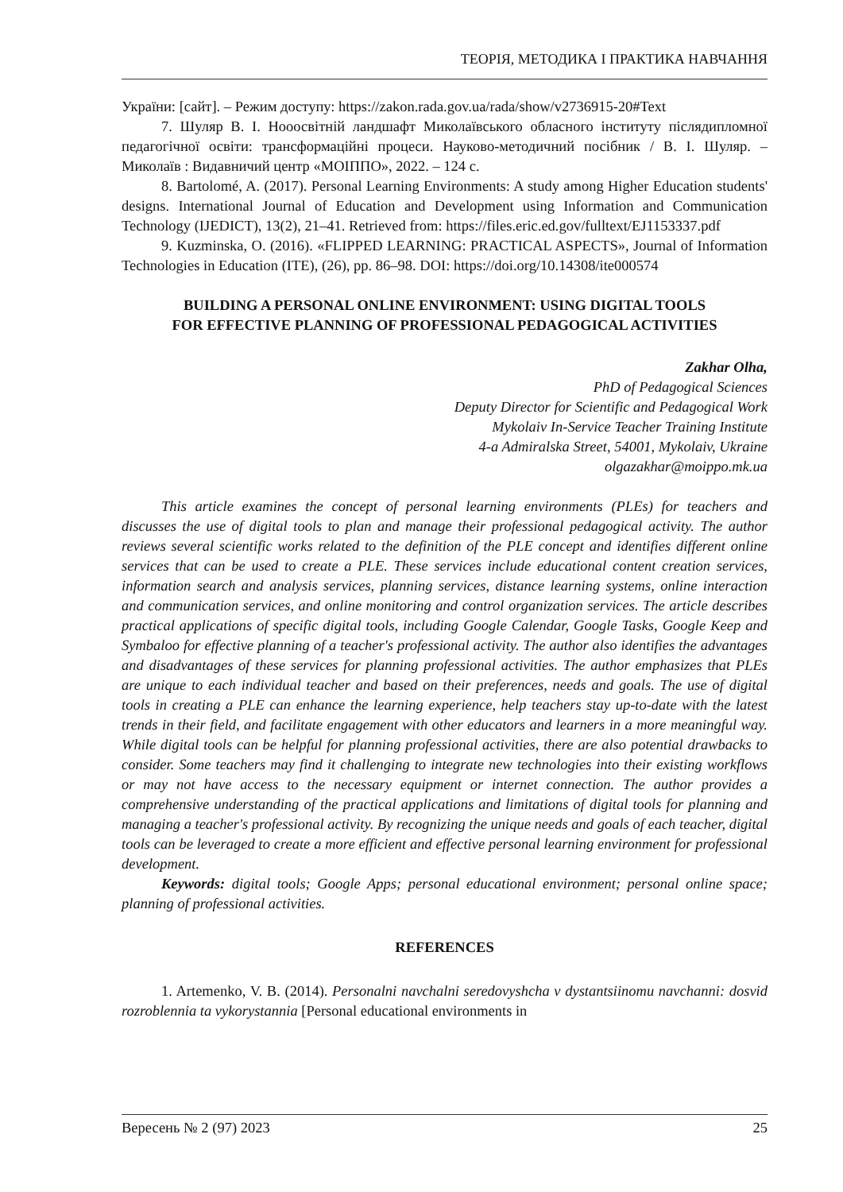ТЕОРІЯ, МЕТОДИКА І ПРАКТИКА НАВЧАННЯ
України: [сайт]. – Режим доступу: https://zakon.rada.gov.ua/rada/show/v2736915-20#Text
7. Шуляр В. І. Нооосвітній ландшафт Миколаївського обласного інституту післядипломної педагогічної освіти: трансформаційні процеси. Науково-методичний посібник / В. І. Шуляр. – Миколаїв : Видавничий центр «МОІППО», 2022. – 124 с.
8. Bartolomé, A. (2017). Personal Learning Environments: A study among Higher Education students' designs. International Journal of Education and Development using Information and Communication Technology (IJEDICT), 13(2), 21–41. Retrieved from: https://files.eric.ed.gov/fulltext/EJ1153337.pdf
9. Kuzminska, O. (2016). «FLIPPED LEARNING: PRACTICAL ASPECTS», Journal of Information Technologies in Education (ITE), (26), pp. 86–98. DOI: https://doi.org/10.14308/ite000574
BUILDING A PERSONAL ONLINE ENVIRONMENT: USING DIGITAL TOOLS
FOR EFFECTIVE PLANNING OF PROFESSIONAL PEDAGOGICAL ACTIVITIES
Zakhar Olha,
PhD of Pedagogical Sciences
Deputy Director for Scientific and Pedagogical Work
Mykolaiv In-Service Teacher Training Institute
4-a Admiralska Street, 54001, Mykolaiv, Ukraine
olgazakhar@moippo.mk.ua
This article examines the concept of personal learning environments (PLEs) for teachers and discusses the use of digital tools to plan and manage their professional pedagogical activity. The author reviews several scientific works related to the definition of the PLE concept and identifies different online services that can be used to create a PLE. These services include educational content creation services, information search and analysis services, planning services, distance learning systems, online interaction and communication services, and online monitoring and control organization services. The article describes practical applications of specific digital tools, including Google Calendar, Google Tasks, Google Keep and Symbaloo for effective planning of a teacher's professional activity. The author also identifies the advantages and disadvantages of these services for planning professional activities. The author emphasizes that PLEs are unique to each individual teacher and based on their preferences, needs and goals. The use of digital tools in creating a PLE can enhance the learning experience, help teachers stay up-to-date with the latest trends in their field, and facilitate engagement with other educators and learners in a more meaningful way. While digital tools can be helpful for planning professional activities, there are also potential drawbacks to consider. Some teachers may find it challenging to integrate new technologies into their existing workflows or may not have access to the necessary equipment or internet connection. The author provides a comprehensive understanding of the practical applications and limitations of digital tools for planning and managing a teacher's professional activity. By recognizing the unique needs and goals of each teacher, digital tools can be leveraged to create a more efficient and effective personal learning environment for professional development.
Keywords: digital tools; Google Apps; personal educational environment; personal online space; planning of professional activities.
REFERENCES
1. Artemenko, V. B. (2014). Personalni navchalni seredovyshcha v dystantsiinomu navchanni: dosvid rozroblennia ta vykorystannia [Personal educational environments in
Вересень № 2 (97) 2023 25